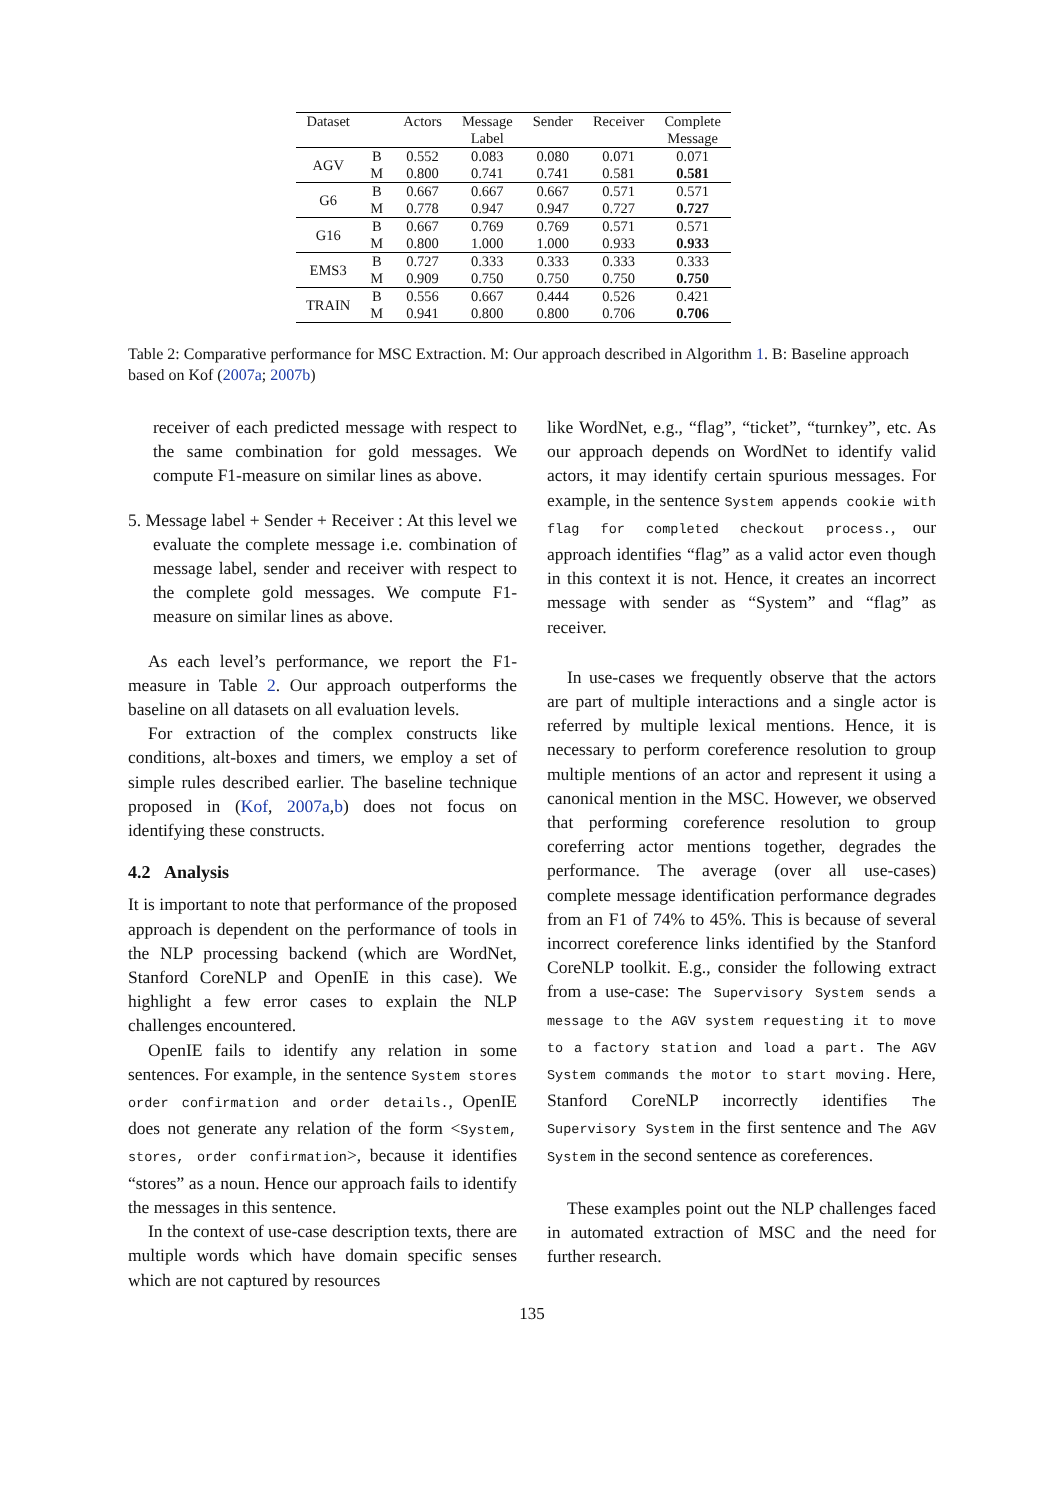| Dataset | | Actors | Message Label | Sender | Receiver | Complete Message |
| --- | --- | --- | --- | --- | --- | --- |
| AGV | B | 0.552 | 0.083 | 0.080 | 0.071 | 0.071 |
| | M | 0.800 | 0.741 | 0.741 | 0.581 | 0.581 |
| G6 | B | 0.667 | 0.667 | 0.667 | 0.571 | 0.571 |
| | M | 0.778 | 0.947 | 0.947 | 0.727 | 0.727 |
| G16 | B | 0.667 | 0.769 | 0.769 | 0.571 | 0.571 |
| | M | 0.800 | 1.000 | 1.000 | 0.933 | 0.933 |
| EMS3 | B | 0.727 | 0.333 | 0.333 | 0.333 | 0.333 |
| | M | 0.909 | 0.750 | 0.750 | 0.750 | 0.750 |
| TRAIN | B | 0.556 | 0.667 | 0.444 | 0.526 | 0.421 |
| | M | 0.941 | 0.800 | 0.800 | 0.706 | 0.706 |
Table 2: Comparative performance for MSC Extraction. M: Our approach described in Algorithm 1. B: Baseline approach based on Kof (2007a; 2007b)
receiver of each predicted message with respect to the same combination for gold messages. We compute F1-measure on similar lines as above.
5. Message label + Sender + Receiver : At this level we evaluate the complete message i.e. combination of message label, sender and receiver with respect to the complete gold messages. We compute F1-measure on similar lines as above.
As each level’s performance, we report the F1-measure in Table 2. Our approach outperforms the baseline on all datasets on all evaluation levels.
For extraction of the complex constructs like conditions, alt-boxes and timers, we employ a set of simple rules described earlier. The baseline technique proposed in (Kof, 2007a,b) does not focus on identifying these constructs.
4.2 Analysis
It is important to note that performance of the proposed approach is dependent on the performance of tools in the NLP processing backend (which are WordNet, Stanford CoreNLP and OpenIE in this case). We highlight a few error cases to explain the NLP challenges encountered.
OpenIE fails to identify any relation in some sentences. For example, in the sentence System stores order confirmation and order details., OpenIE does not generate any relation of the form <System, stores, order confirmation>, because it identifies “stores” as a noun. Hence our approach fails to identify the messages in this sentence.
In the context of use-case description texts, there are multiple words which have domain specific senses which are not captured by resources
like WordNet, e.g., “flag”, “ticket”, “turnkey”, etc. As our approach depends on WordNet to identify valid actors, it may identify certain spurious messages. For example, in the sentence System appends cookie with flag for completed checkout process., our approach identifies “flag” as a valid actor even though in this context it is not. Hence, it creates an incorrect message with sender as “System” and “flag” as receiver.
In use-cases we frequently observe that the actors are part of multiple interactions and a single actor is referred by multiple lexical mentions. Hence, it is necessary to perform coreference resolution to group multiple mentions of an actor and represent it using a canonical mention in the MSC. However, we observed that performing coreference resolution to group coreferring actor mentions together, degrades the performance. The average (over all use-cases) complete message identification performance degrades from an F1 of 74% to 45%. This is because of several incorrect coreference links identified by the Stanford CoreNLP toolkit. E.g., consider the following extract from a use-case: The Supervisory System sends a message to the AGV system requesting it to move to a factory station and load a part. The AGV System commands the motor to start moving. Here, Stanford CoreNLP incorrectly identifies The Supervisory System in the first sentence and The AGV System in the second sentence as coreferences.
These examples point out the NLP challenges faced in automated extraction of MSC and the need for further research.
135